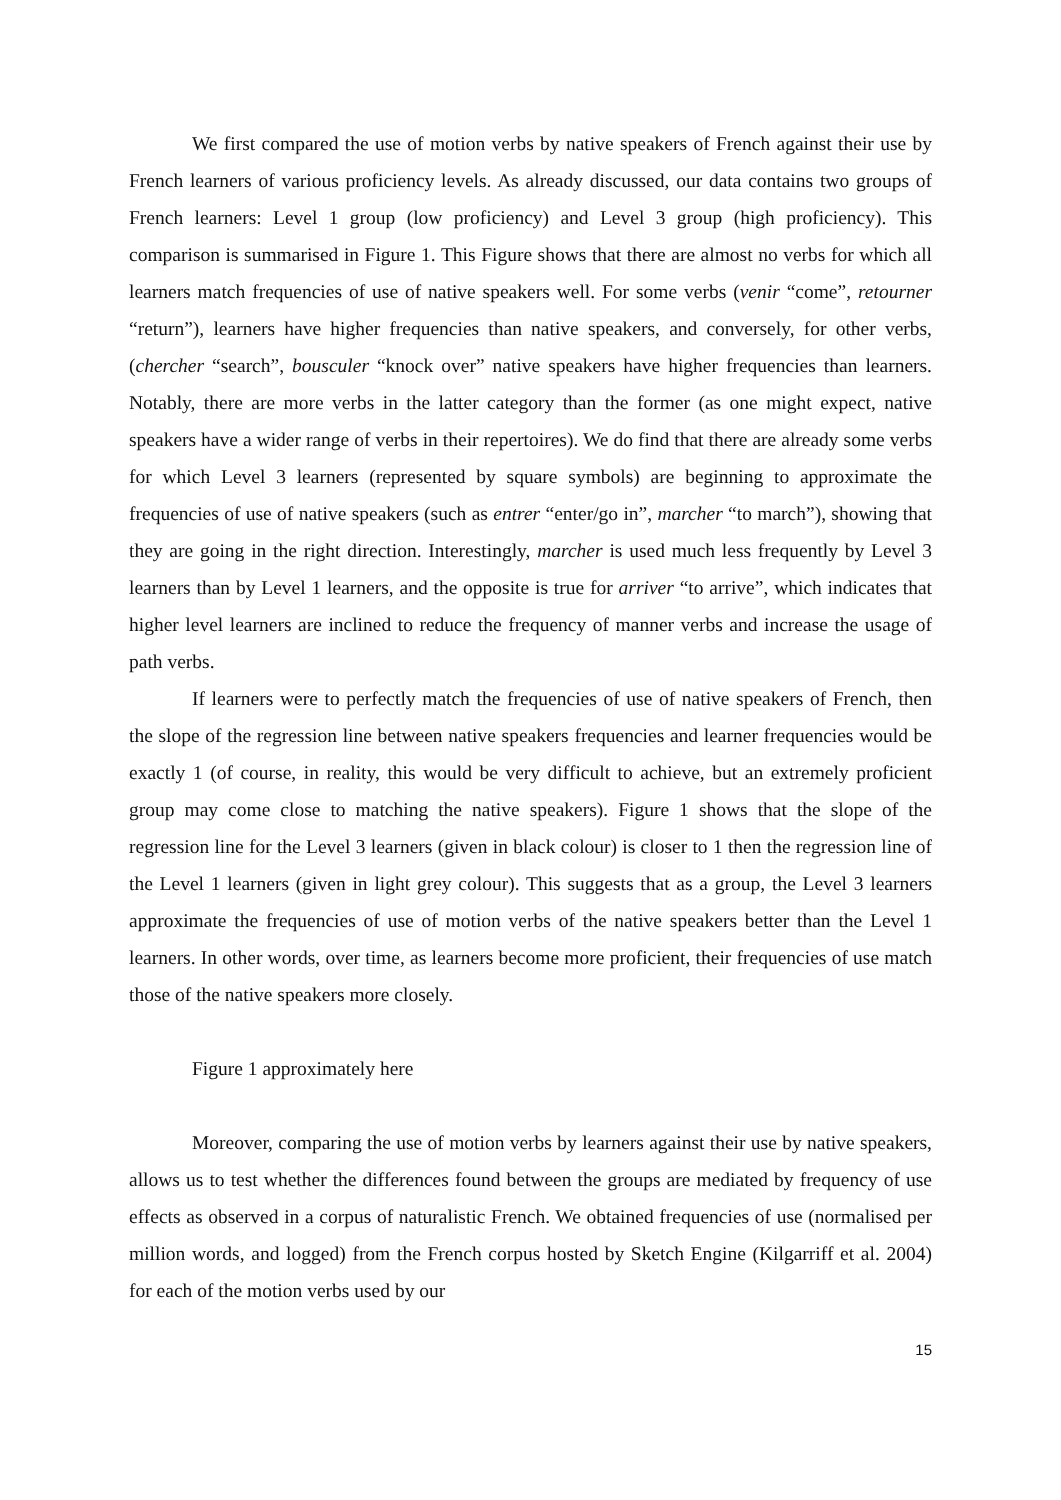We first compared the use of motion verbs by native speakers of French against their use by French learners of various proficiency levels. As already discussed, our data contains two groups of French learners: Level 1 group (low proficiency) and Level 3 group (high proficiency). This comparison is summarised in Figure 1. This Figure shows that there are almost no verbs for which all learners match frequencies of use of native speakers well. For some verbs (venir “come”, retourner “return”), learners have higher frequencies than native speakers, and conversely, for other verbs, (chercher “search”, bousculer “knock over” native speakers have higher frequencies than learners. Notably, there are more verbs in the latter category than the former (as one might expect, native speakers have a wider range of verbs in their repertoires). We do find that there are already some verbs for which Level 3 learners (represented by square symbols) are beginning to approximate the frequencies of use of native speakers (such as entrer “enter/go in”, marcher “to march”), showing that they are going in the right direction. Interestingly, marcher is used much less frequently by Level 3 learners than by Level 1 learners, and the opposite is true for arriver “to arrive”, which indicates that higher level learners are inclined to reduce the frequency of manner verbs and increase the usage of path verbs.
If learners were to perfectly match the frequencies of use of native speakers of French, then the slope of the regression line between native speakers frequencies and learner frequencies would be exactly 1 (of course, in reality, this would be very difficult to achieve, but an extremely proficient group may come close to matching the native speakers). Figure 1 shows that the slope of the regression line for the Level 3 learners (given in black colour) is closer to 1 then the regression line of the Level 1 learners (given in light grey colour). This suggests that as a group, the Level 3 learners approximate the frequencies of use of motion verbs of the native speakers better than the Level 1 learners. In other words, over time, as learners become more proficient, their frequencies of use match those of the native speakers more closely.
Figure 1 approximately here
Moreover, comparing the use of motion verbs by learners against their use by native speakers, allows us to test whether the differences found between the groups are mediated by frequency of use effects as observed in a corpus of naturalistic French. We obtained frequencies of use (normalised per million words, and logged) from the French corpus hosted by Sketch Engine (Kilgarriff et al. 2004) for each of the motion verbs used by our
15